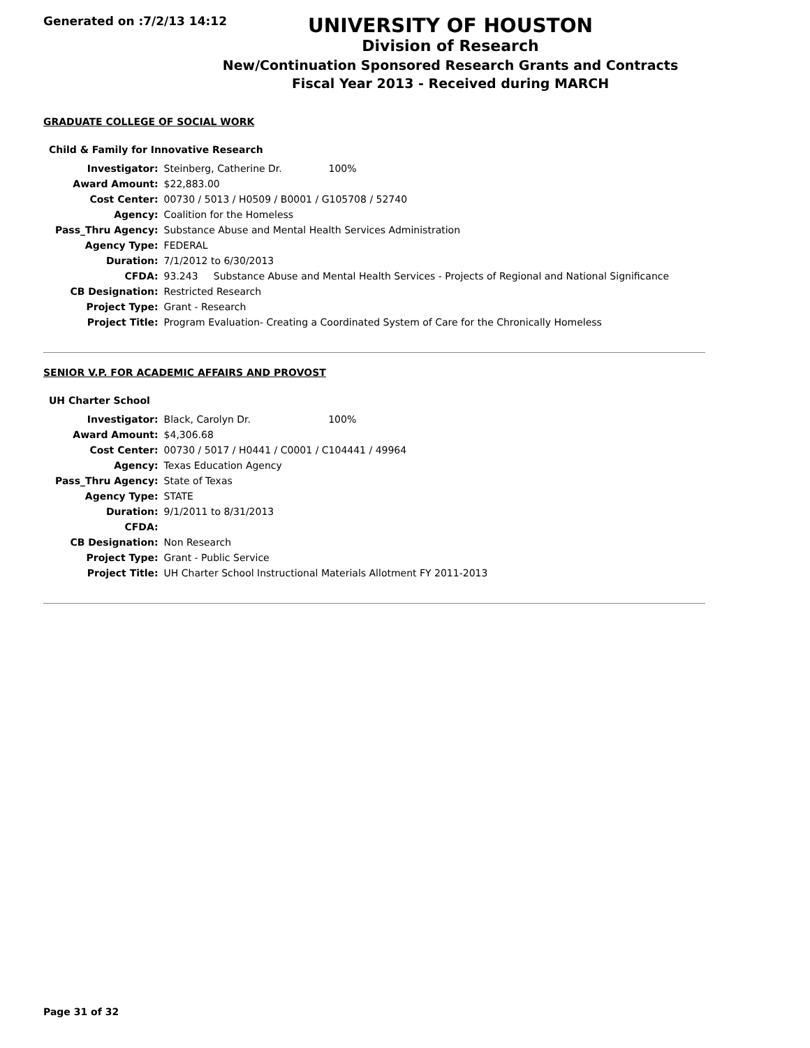Generated on :7/2/13 14:12
UNIVERSITY OF HOUSTON
Division of Research
New/Continuation Sponsored Research Grants and Contracts
Fiscal Year 2013 - Received during MARCH
GRADUATE COLLEGE OF SOCIAL WORK
Child & Family for Innovative Research
| Investigator: | Steinberg, Catherine Dr. 100% |
| Award Amount: | $22,883.00 |
| Cost Center: | 00730 / 5013 / H0509 / B0001 / G105708 / 52740 |
| Agency: | Coalition for the Homeless |
| Pass_Thru Agency: | Substance Abuse and Mental Health Services Administration |
| Agency Type: | FEDERAL |
| Duration: | 7/1/2012 to 6/30/2013 |
| CFDA: | 93.243 Substance Abuse and Mental Health Services - Projects of Regional and National Significance |
| CB Designation: | Restricted Research |
| Project Type: | Grant - Research |
| Project Title: | Program Evaluation- Creating a Coordinated System of Care for the Chronically Homeless |
SENIOR V.P. FOR ACADEMIC AFFAIRS AND PROVOST
UH Charter School
| Investigator: | Black, Carolyn Dr. 100% |
| Award Amount: | $4,306.68 |
| Cost Center: | 00730 / 5017 / H0441 / C0001 / C104441 / 49964 |
| Agency: | Texas Education Agency |
| Pass_Thru Agency: | State of Texas |
| Agency Type: | STATE |
| Duration: | 9/1/2011 to 8/31/2013 |
| CFDA: | |
| CB Designation: | Non Research |
| Project Type: | Grant - Public Service |
| Project Title: | UH Charter School Instructional Materials Allotment FY 2011-2013 |
Page 31 of 32